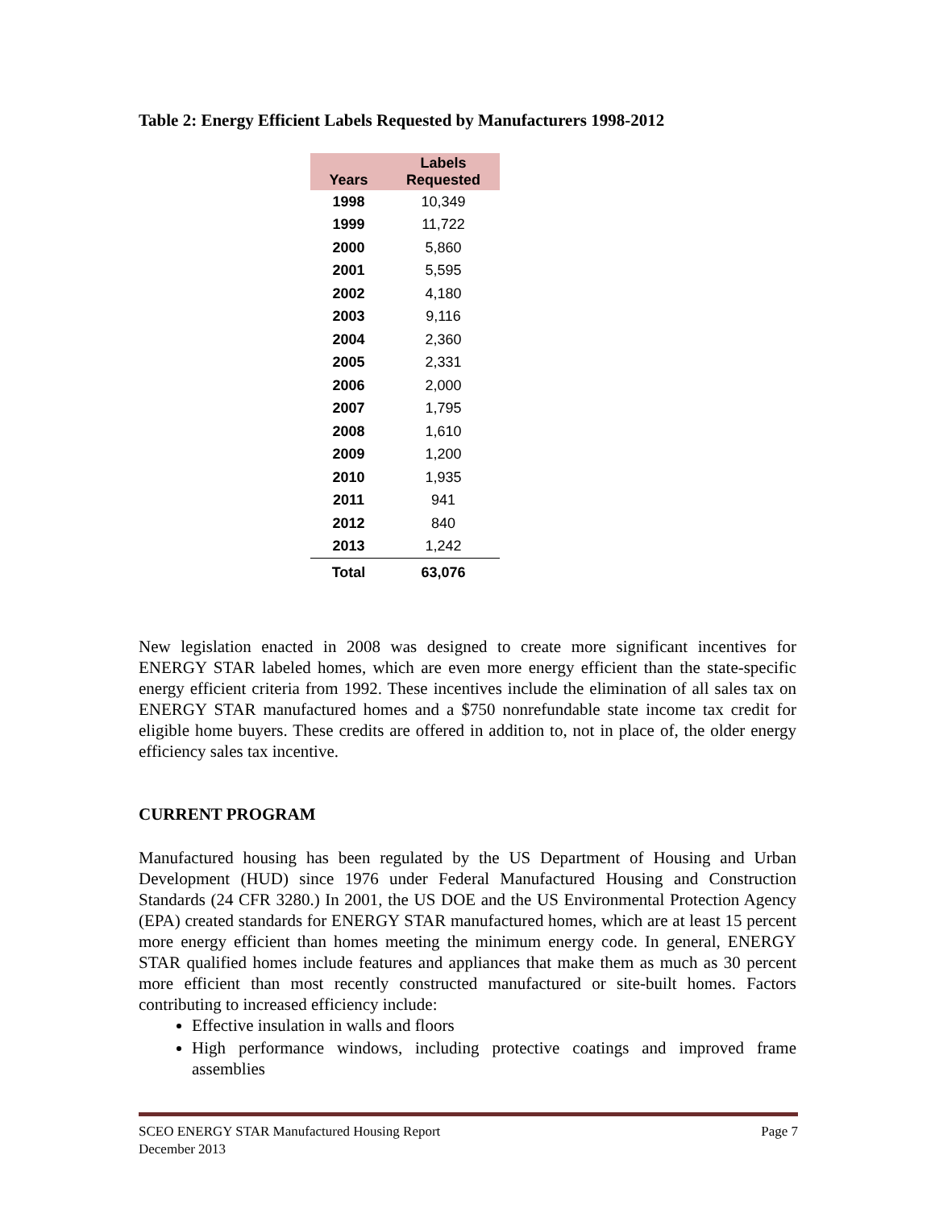Table 2: Energy Efficient Labels Requested by Manufacturers 1998-2012
| Years | Labels Requested |
| --- | --- |
| 1998 | 10,349 |
| 1999 | 11,722 |
| 2000 | 5,860 |
| 2001 | 5,595 |
| 2002 | 4,180 |
| 2003 | 9,116 |
| 2004 | 2,360 |
| 2005 | 2,331 |
| 2006 | 2,000 |
| 2007 | 1,795 |
| 2008 | 1,610 |
| 2009 | 1,200 |
| 2010 | 1,935 |
| 2011 | 941 |
| 2012 | 840 |
| 2013 | 1,242 |
| Total | 63,076 |
New legislation enacted in 2008 was designed to create more significant incentives for ENERGY STAR labeled homes, which are even more energy efficient than the state-specific energy efficient criteria from 1992. These incentives include the elimination of all sales tax on ENERGY STAR manufactured homes and a $750 nonrefundable state income tax credit for eligible home buyers. These credits are offered in addition to, not in place of, the older energy efficiency sales tax incentive.
CURRENT PROGRAM
Manufactured housing has been regulated by the US Department of Housing and Urban Development (HUD) since 1976 under Federal Manufactured Housing and Construction Standards (24 CFR 3280.) In 2001, the US DOE and the US Environmental Protection Agency (EPA) created standards for ENERGY STAR manufactured homes, which are at least 15 percent more energy efficient than homes meeting the minimum energy code. In general, ENERGY STAR qualified homes include features and appliances that make them as much as 30 percent more efficient than most recently constructed manufactured or site-built homes. Factors contributing to increased efficiency include:
Effective insulation in walls and floors
High performance windows, including protective coatings and improved frame assemblies
Page 7 SCEO ENERGY STAR Manufactured Housing Report
December 2013